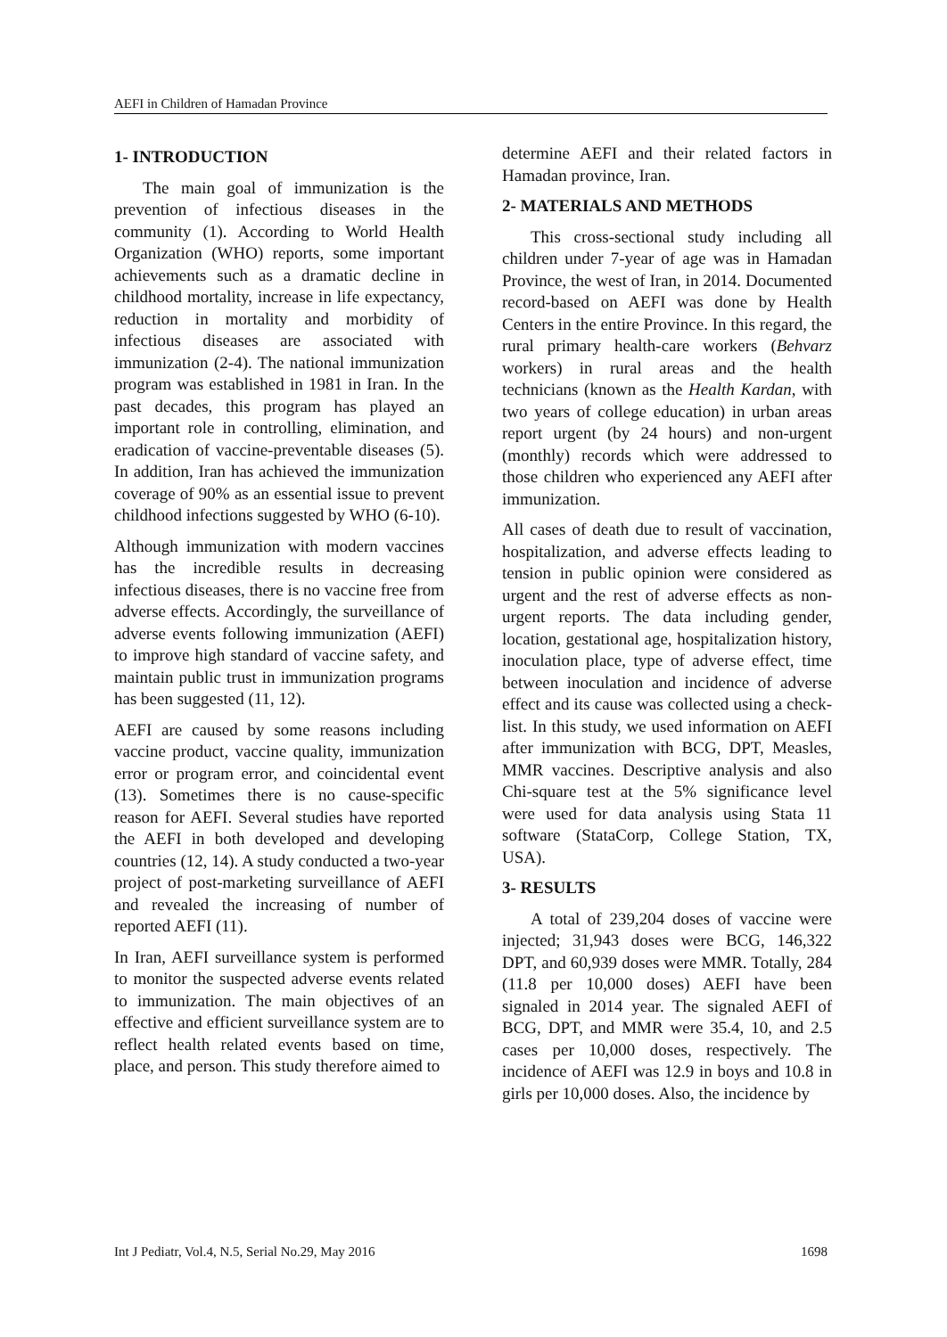AEFI in Children of Hamadan Province
1- INTRODUCTION
The main goal of immunization is the prevention of infectious diseases in the community (1). According to World Health Organization (WHO) reports, some important achievements such as a dramatic decline in childhood mortality, increase in life expectancy, reduction in mortality and morbidity of infectious diseases are associated with immunization (2-4). The national immunization program was established in 1981 in Iran. In the past decades, this program has played an important role in controlling, elimination, and eradication of vaccine-preventable diseases (5). In addition, Iran has achieved the immunization coverage of 90% as an essential issue to prevent childhood infections suggested by WHO (6-10).
Although immunization with modern vaccines has the incredible results in decreasing infectious diseases, there is no vaccine free from adverse effects. Accordingly, the surveillance of adverse events following immunization (AEFI) to improve high standard of vaccine safety, and maintain public trust in immunization programs has been suggested (11, 12).
AEFI are caused by some reasons including vaccine product, vaccine quality, immunization error or program error, and coincidental event (13). Sometimes there is no cause-specific reason for AEFI. Several studies have reported the AEFI in both developed and developing countries (12, 14). A study conducted a two-year project of post-marketing surveillance of AEFI and revealed the increasing of number of reported AEFI (11).
In Iran, AEFI surveillance system is performed to monitor the suspected adverse events related to immunization. The main objectives of an effective and efficient surveillance system are to reflect health related events based on time, place, and person. This study therefore aimed to
determine AEFI and their related factors in Hamadan province, Iran.
2- MATERIALS AND METHODS
This cross-sectional study including all children under 7-year of age was in Hamadan Province, the west of Iran, in 2014. Documented record-based on AEFI was done by Health Centers in the entire Province. In this regard, the rural primary health-care workers (Behvarz workers) in rural areas and the health technicians (known as the Health Kardan, with two years of college education) in urban areas report urgent (by 24 hours) and non-urgent (monthly) records which were addressed to those children who experienced any AEFI after immunization.
All cases of death due to result of vaccination, hospitalization, and adverse effects leading to tension in public opinion were considered as urgent and the rest of adverse effects as non-urgent reports. The data including gender, location, gestational age, hospitalization history, inoculation place, type of adverse effect, time between inoculation and incidence of adverse effect and its cause was collected using a check-list. In this study, we used information on AEFI after immunization with BCG, DPT, Measles, MMR vaccines. Descriptive analysis and also Chi-square test at the 5% significance level were used for data analysis using Stata 11 software (StataCorp, College Station, TX, USA).
3- RESULTS
A total of 239,204 doses of vaccine were injected; 31,943 doses were BCG, 146,322 DPT, and 60,939 doses were MMR. Totally, 284 (11.8 per 10,000 doses) AEFI have been signaled in 2014 year. The signaled AEFI of BCG, DPT, and MMR were 35.4, 10, and 2.5 cases per 10,000 doses, respectively. The incidence of AEFI was 12.9 in boys and 10.8 in girls per 10,000 doses. Also, the incidence by
Int J Pediatr, Vol.4, N.5, Serial No.29, May 2016 1698